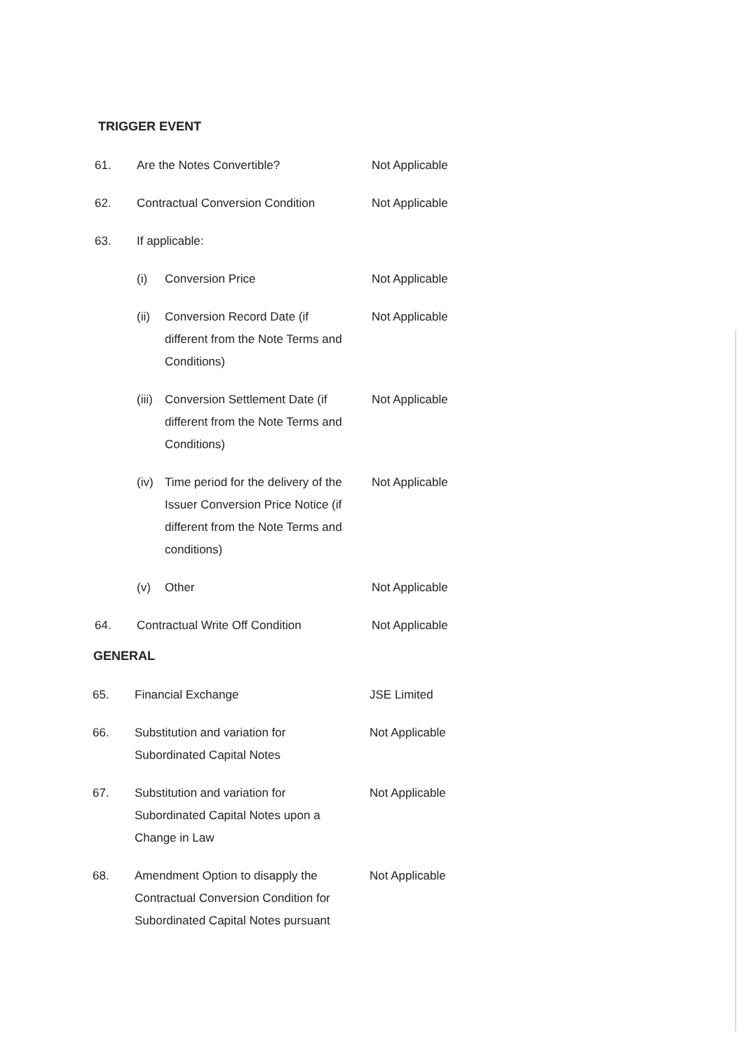TRIGGER EVENT
| 61. | Are the Notes Convertible? | | Not Applicable |
| 62. | Contractual Conversion Condition | | Not Applicable |
| 63. | If applicable: | | |
| | (i) | Conversion Price | Not Applicable |
| | (ii) | Conversion Record Date (if different from the Note Terms and Conditions) | Not Applicable |
| | (iii) | Conversion Settlement Date (if different from the Note Terms and Conditions) | Not Applicable |
| | (iv) | Time period for the delivery of the Issuer Conversion Price Notice (if different from the Note Terms and conditions) | Not Applicable |
| | (v) | Other | Not Applicable |
| 64. | Contractual Write Off Condition | | Not Applicable |
GENERAL
| 65. | Financial Exchange | JSE Limited |
| 66. | Substitution and variation for Subordinated Capital Notes | Not Applicable |
| 67. | Substitution and variation for Subordinated Capital Notes upon a Change in Law | Not Applicable |
| 68. | Amendment Option to disapply the Contractual Conversion Condition for Subordinated Capital Notes pursuant | Not Applicable |